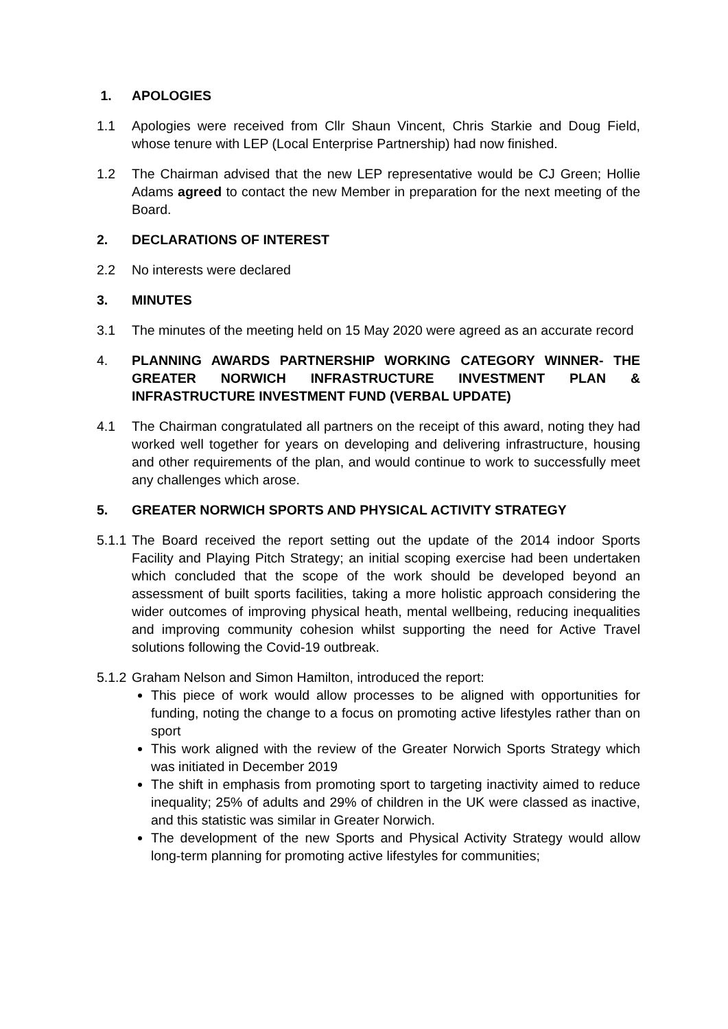1. APOLOGIES
1.1 Apologies were received from Cllr Shaun Vincent, Chris Starkie and Doug Field, whose tenure with LEP (Local Enterprise Partnership) had now finished.
1.2 The Chairman advised that the new LEP representative would be CJ Green; Hollie Adams agreed to contact the new Member in preparation for the next meeting of the Board.
2. DECLARATIONS OF INTEREST
2.2 No interests were declared
3. MINUTES
3.1 The minutes of the meeting held on 15 May 2020 were agreed as an accurate record
4. PLANNING AWARDS PARTNERSHIP WORKING CATEGORY WINNER- THE GREATER NORWICH INFRASTRUCTURE INVESTMENT PLAN & INFRASTRUCTURE INVESTMENT FUND (VERBAL UPDATE)
4.1 The Chairman congratulated all partners on the receipt of this award, noting they had worked well together for years on developing and delivering infrastructure, housing and other requirements of the plan, and would continue to work to successfully meet any challenges which arose.
5. GREATER NORWICH SPORTS AND PHYSICAL ACTIVITY STRATEGY
5.1.1
The Board received the report setting out the update of the 2014 indoor Sports Facility and Playing Pitch Strategy; an initial scoping exercise had been undertaken which concluded that the scope of the work should be developed beyond an assessment of built sports facilities, taking a more holistic approach considering the wider outcomes of improving physical heath, mental wellbeing, reducing inequalities and improving community cohesion whilst supporting the need for Active Travel solutions following the Covid-19 outbreak.
5.1.2
Graham Nelson and Simon Hamilton, introduced the report:
This piece of work would allow processes to be aligned with opportunities for funding, noting the change to a focus on promoting active lifestyles rather than on sport
This work aligned with the review of the Greater Norwich Sports Strategy which was initiated in December 2019
The shift in emphasis from promoting sport to targeting inactivity aimed to reduce inequality; 25% of adults and 29% of children in the UK were classed as inactive, and this statistic was similar in Greater Norwich.
The development of the new Sports and Physical Activity Strategy would allow long-term planning for promoting active lifestyles for communities;